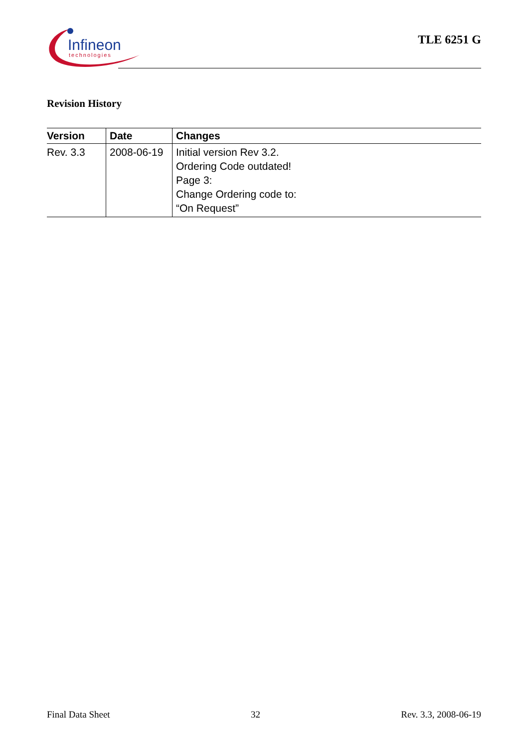Infineon
technologies
TLE 6251 G
Revision History
| Version | Date | Changes |
| --- | --- | --- |
| Rev. 3.3 | 2008-06-19 | Initial version Rev 3.2. Ordering Code outdated! Page 3: Change Ordering code to: “On Request” |
Final Data Sheet 32 Rev. 3.3, 2008-06-19